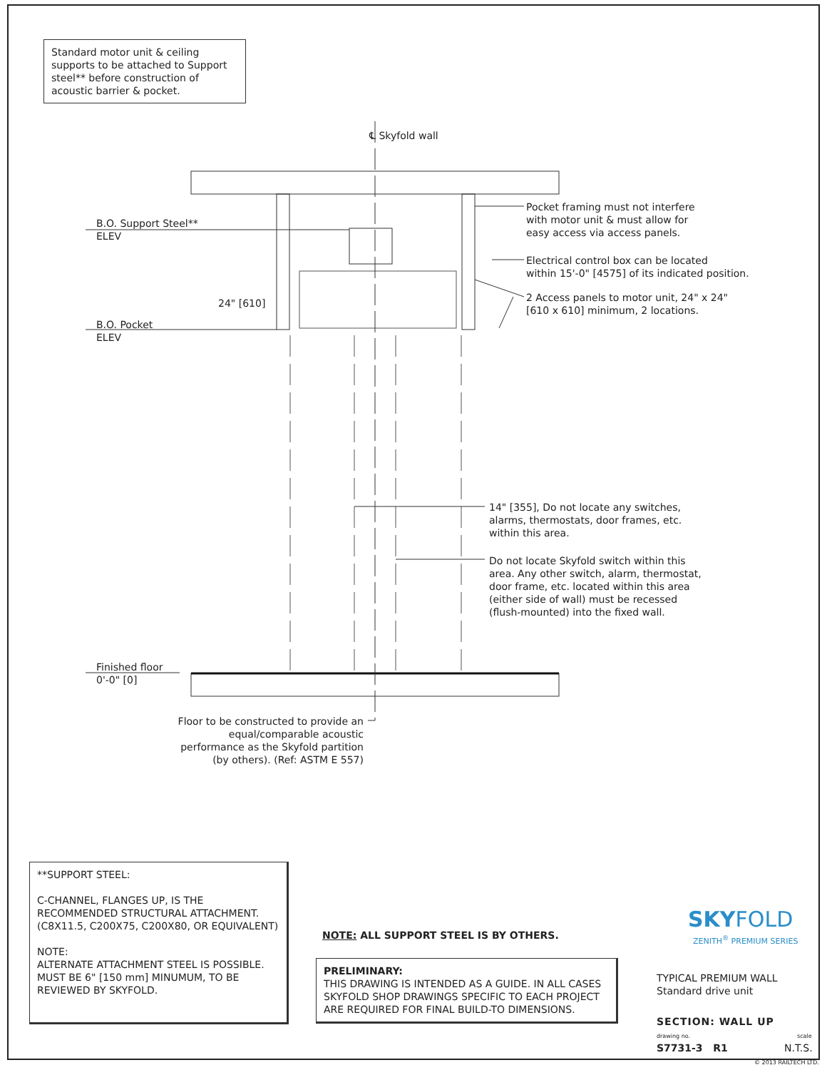Standard motor unit & ceiling supports to be attached to Support steel** before construction of acoustic barrier & pocket.
℄ Skyfold wall
B.O. Support Steel**
ELEV
24" [610]
B.O. Pocket
ELEV
Pocket framing must not interfere
with motor unit & must allow for
easy access via access panels.
Electrical control box can be located
within 15'-0" [4575] of its indicated position.
2 Access panels to motor unit, 24" x 24"
[610 x 610] minimum, 2 locations.
14" [355], Do not locate any switches,
alarms, thermostats, door frames, etc.
within this area.
Do not locate Skyfold switch within this
area. Any other switch, alarm, thermostat,
door frame, etc. located within this area
(either side of wall) must be recessed
(flush-mounted) into the fixed wall.
Finished floor
0'-0" [0]
Floor to be constructed to provide an equal/comparable acoustic performance as the Skyfold partition (by others). (Ref: ASTM E 557)
**SUPPORT STEEL:
C-CHANNEL, FLANGES UP, IS THE RECOMMENDED STRUCTURAL ATTACHMENT. (C8X11.5, C200X75, C200X80, OR EQUIVALENT)
NOTE:
ALTERNATE ATTACHMENT STEEL IS POSSIBLE. MUST BE 6" [150 mm] MINUMUM, TO BE REVIEWED BY SKYFOLD.
NOTE: ALL SUPPORT STEEL IS BY OTHERS.
PRELIMINARY:
THIS DRAWING IS INTENDED AS A GUIDE. IN ALL CASES SKYFOLD SHOP DRAWINGS SPECIFIC TO EACH PROJECT ARE REQUIRED FOR FINAL BUILD-TO DIMENSIONS.
SKYFOLD
ZENITH<sup>®</sup> PREMIUM SERIES
TYPICAL PREMIUM WALL
Standard drive unit
SECTION: WALL UP
drawing no. scale
S7731-3 R1 N.T.S.
© 2013 RAILTECH LTD.